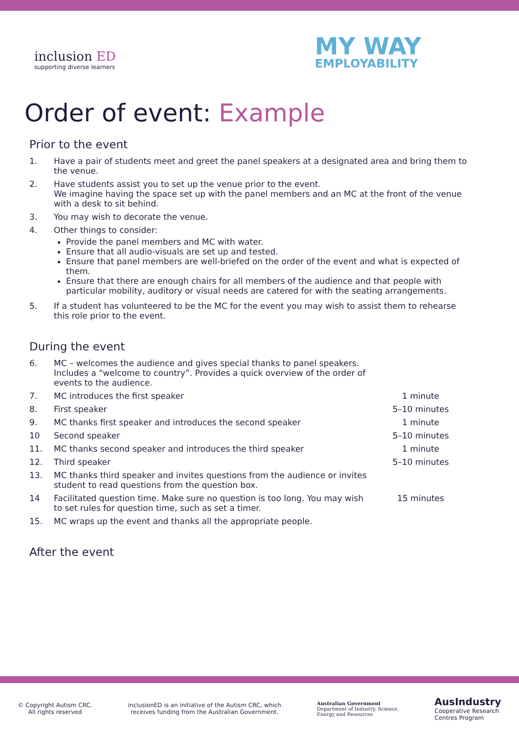inclusion ED
supporting diverse learners
MY WAY
EMPLOYABILITY
Order of event: Example
Prior to the event
| 1. | Have a pair of students meet and greet the panel speakers at a designated area and bring them to the venue. |
| 2. | Have students assist you to set up the venue prior to the event. We imagine having the space set up with the panel members and an MC at the front of the venue with a desk to sit behind. |
| 3. | You may wish to decorate the venue. |
| 4. | Other things to consider: Provide the panel members and MC with water. Ensure that all audio-visuals are set up and tested. Ensure that panel members are well-briefed on the order of the event and what is expected of them. Ensure that there are enough chairs for all members of the audience and that people with particular mobility, auditory or visual needs are catered for with the seating arrangements. |
| 5. | If a student has volunteered to be the MC for the event you may wish to assist them to rehearse this role prior to the event. |
During the event
| 6. | MC – welcomes the audience and gives special thanks to panel speakers. Includes a “welcome to country”. Provides a quick overview of the order of events to the audience. | |
| 7. | MC introduces the first speaker | 1 minute |
| 8. | First speaker | 5–10 minutes |
| 9. | MC thanks first speaker and introduces the second speaker | 1 minute |
| 10 | Second speaker | 5–10 minutes |
| 11. | MC thanks second speaker and introduces the third speaker | 1 minute |
| 12. | Third speaker | 5–10 minutes |
| 13. | MC thanks third speaker and invites questions from the audience or invites student to read questions from the question box. | |
| 14 | Facilitated question time. Make sure no question is too long. You may wish to set rules for question time, such as set a timer. | 15 minutes |
| 15. | MC wraps up the event and thanks all the appropriate people. | |
After the event
© Copyright Autism CRC.
All rights reserved
inclusionED is an initiative of the Autism CRC, which
receives funding from the Australian Government.
Australian Government
Department of Industry, Science,
Energy and Resources
AusIndustry
Cooperative Research
Centres Program